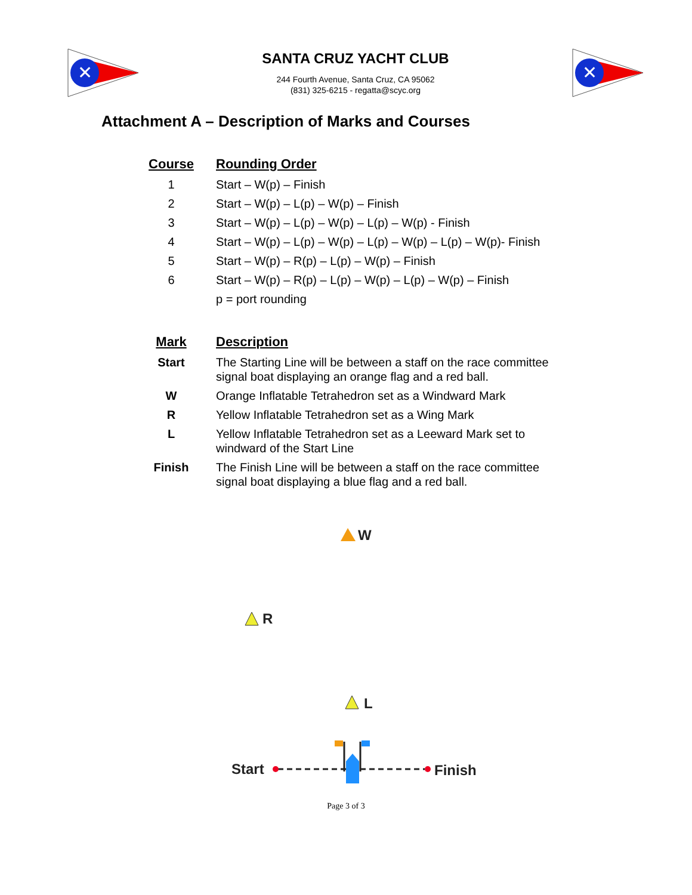✕
SANTA CRUZ YACHT CLUB
244 Fourth Avenue, Santa Cruz, CA 95062
(831) 325-6215 - regatta@scyc.org
✕
Attachment A – Description of Marks and Courses
| Course | Rounding Order |
| --- | --- |
| 1 | Start – W(p) – Finish |
| 2 | Start – W(p) – L(p) – W(p) – Finish |
| 3 | Start – W(p) – L(p) – W(p) – L(p) – W(p) - Finish |
| 4 | Start – W(p) – L(p) – W(p) – L(p) – W(p) – L(p) – W(p)- Finish |
| 5 | Start – W(p) – R(p) – L(p) – W(p) – Finish |
| 6 | Start – W(p) – R(p) – L(p) – W(p) – L(p) – W(p) – Finish |
| | p = port rounding |
| Mark | Description |
| --- | --- |
| Start | The Starting Line will be between a staff on the race committee signal boat displaying an orange flag and a red ball. |
| W | Orange Inflatable Tetrahedron set as a Windward Mark |
| R | Yellow Inflatable Tetrahedron set as a Wing Mark |
| L | Yellow Inflatable Tetrahedron set as a Leeward Mark set to windward of the Start Line |
| Finish | The Finish Line will be between a staff on the race committee signal boat displaying a blue flag and a red ball. |
W
R
L
Start Finish
Page 3 of 3